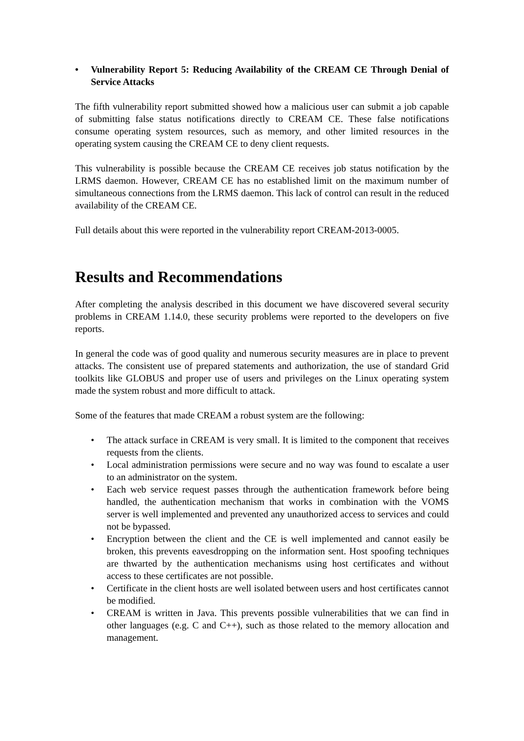• Vulnerability Report 5: Reducing Availability of the CREAM CE Through Denial of Service Attacks
The fifth vulnerability report submitted showed how a malicious user can submit a job capable of submitting false status notifications directly to CREAM CE. These false notifications consume operating system resources, such as memory, and other limited resources in the operating system causing the CREAM CE to deny client requests.
This vulnerability is possible because the CREAM CE receives job status notification by the LRMS daemon. However, CREAM CE has no established limit on the maximum number of simultaneous connections from the LRMS daemon. This lack of control can result in the reduced availability of the CREAM CE.
Full details about this were reported in the vulnerability report CREAM-2013-0005.
Results and Recommendations
After completing the analysis described in this document we have discovered several security problems in CREAM 1.14.0, these security problems were reported to the developers on five reports.
In general the code was of good quality and numerous security measures are in place to prevent attacks. The consistent use of prepared statements and authorization, the use of standard Grid toolkits like GLOBUS and proper use of users and privileges on the Linux operating system made the system robust and more difficult to attack.
Some of the features that made CREAM a robust system are the following:
• The attack surface in CREAM is very small. It is limited to the component that receives requests from the clients.
• Local administration permissions were secure and no way was found to escalate a user to an administrator on the system.
• Each web service request passes through the authentication framework before being handled, the authentication mechanism that works in combination with the VOMS server is well implemented and prevented any unauthorized access to services and could not be bypassed.
• Encryption between the client and the CE is well implemented and cannot easily be broken, this prevents eavesdropping on the information sent. Host spoofing techniques are thwarted by the authentication mechanisms using host certificates and without access to these certificates are not possible.
• Certificate in the client hosts are well isolated between users and host certificates cannot be modified.
• CREAM is written in Java. This prevents possible vulnerabilities that we can find in other languages (e.g. C and C++), such as those related to the memory allocation and management.